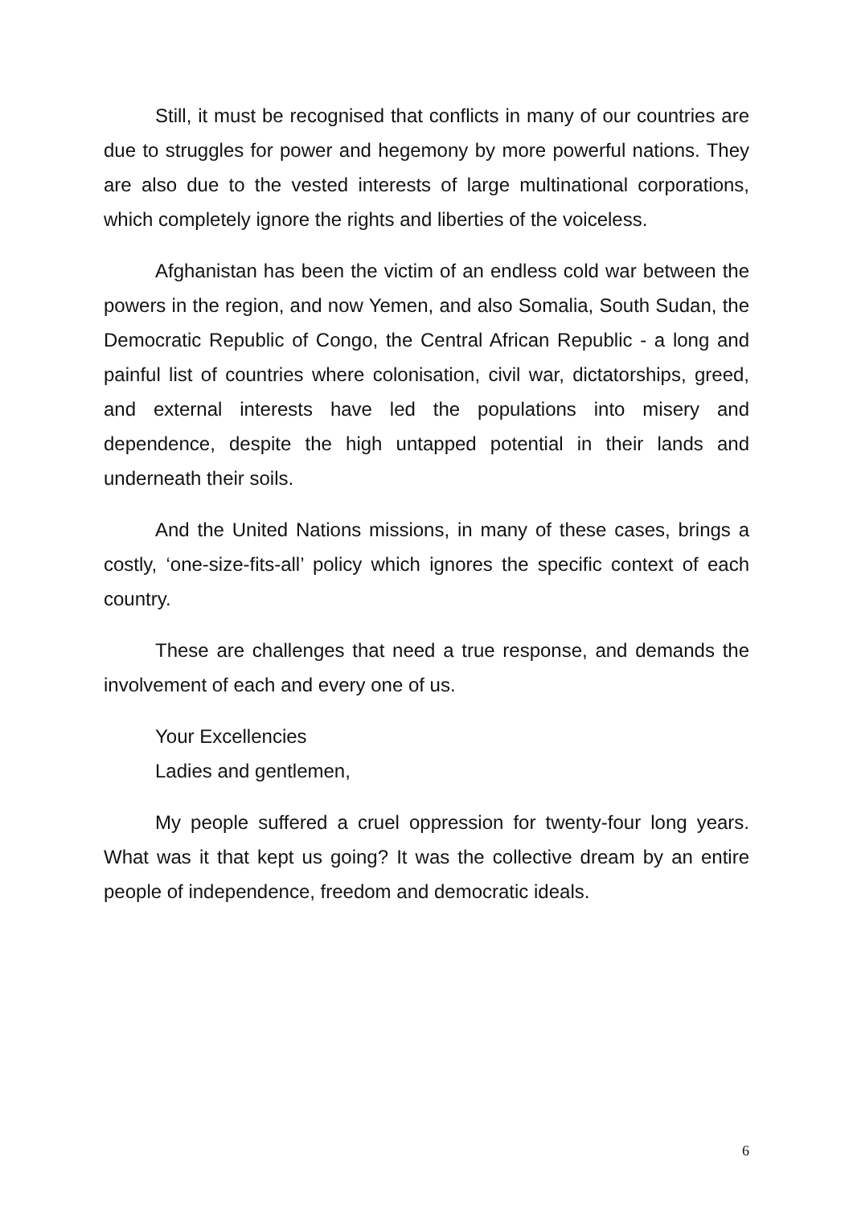Still, it must be recognised that conflicts in many of our countries are due to struggles for power and hegemony by more powerful nations. They are also due to the vested interests of large multinational corporations, which completely ignore the rights and liberties of the voiceless.
Afghanistan has been the victim of an endless cold war between the powers in the region, and now Yemen, and also Somalia, South Sudan, the Democratic Republic of Congo, the Central African Republic - a long and painful list of countries where colonisation, civil war, dictatorships, greed, and external interests have led the populations into misery and dependence, despite the high untapped potential in their lands and underneath their soils.
And the United Nations missions, in many of these cases, brings a costly, ‘one-size-fits-all’ policy which ignores the specific context of each country.
These are challenges that need a true response, and demands the involvement of each and every one of us.
Your Excellencies
Ladies and gentlemen,
My people suffered a cruel oppression for twenty-four long years. What was it that kept us going? It was the collective dream by an entire people of independence, freedom and democratic ideals.
6